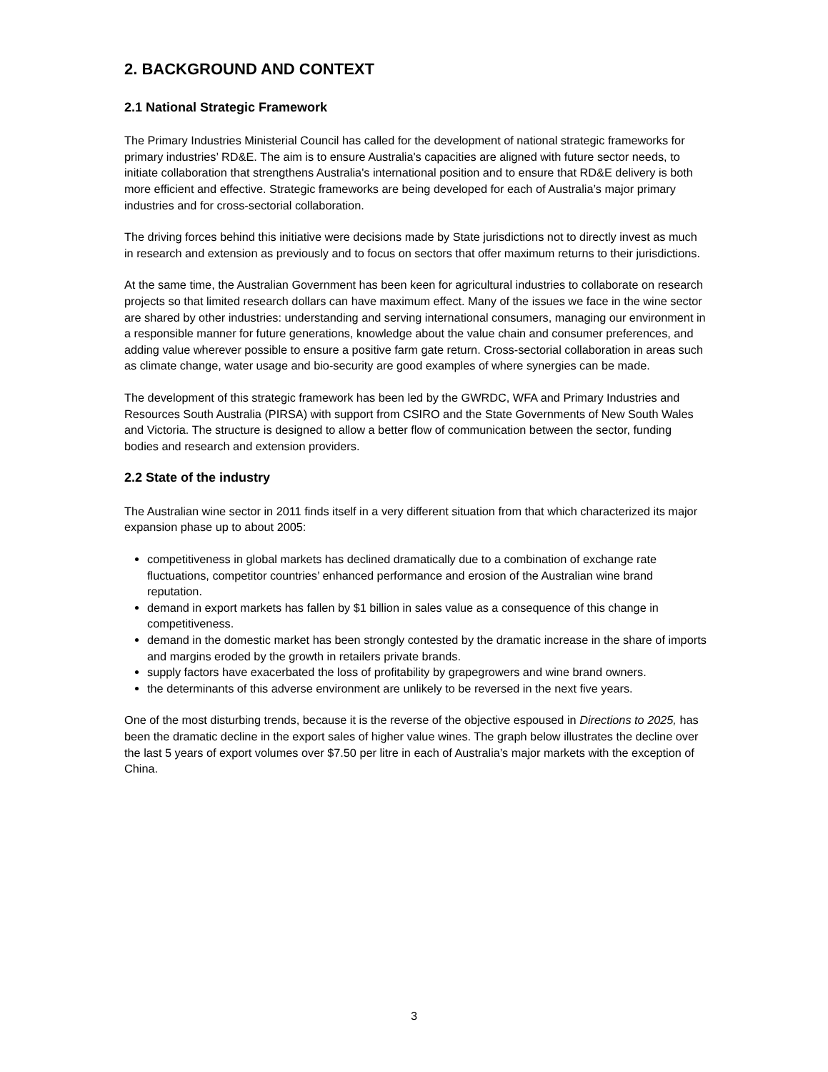2. BACKGROUND AND CONTEXT
2.1 National Strategic Framework
The Primary Industries Ministerial Council has called for the development of national strategic frameworks for primary industries’ RD&E. The aim is to ensure Australia's capacities are aligned with future sector needs, to initiate collaboration that strengthens Australia's international position and to ensure that RD&E delivery is both more efficient and effective. Strategic frameworks are being developed for each of Australia’s major primary industries and for cross-sectorial collaboration.
The driving forces behind this initiative were decisions made by State jurisdictions not to directly invest as much in research and extension as previously and to focus on sectors that offer maximum returns to their jurisdictions.
At the same time, the Australian Government has been keen for agricultural industries to collaborate on research projects so that limited research dollars can have maximum effect. Many of the issues we face in the wine sector are shared by other industries: understanding and serving international consumers, managing our environment in a responsible manner for future generations, knowledge about the value chain and consumer preferences, and adding value wherever possible to ensure a positive farm gate return. Cross-sectorial collaboration in areas such as climate change, water usage and bio-security are good examples of where synergies can be made.
The development of this strategic framework has been led by the GWRDC, WFA and Primary Industries and Resources South Australia (PIRSA) with support from CSIRO and the State Governments of New South Wales and Victoria. The structure is designed to allow a better flow of communication between the sector, funding bodies and research and extension providers.
2.2 State of the industry
The Australian wine sector in 2011 finds itself in a very different situation from that which characterized its major expansion phase up to about 2005:
competitiveness in global markets has declined dramatically due to a combination of exchange rate fluctuations, competitor countries’ enhanced performance and erosion of the Australian wine brand reputation.
demand in export markets has fallen by $1 billion in sales value as a consequence of this change in competitiveness.
demand in the domestic market has been strongly contested by the dramatic increase in the share of imports and margins eroded by the growth in retailers private brands.
supply factors have exacerbated the loss of profitability by grapegrowers and wine brand owners.
the determinants of this adverse environment are unlikely to be reversed in the next five years.
One of the most disturbing trends, because it is the reverse of the objective espoused in Directions to 2025, has been the dramatic decline in the export sales of higher value wines. The graph below illustrates the decline over the last 5 years of export volumes over $7.50 per litre in each of Australia’s major markets with the exception of China.
3